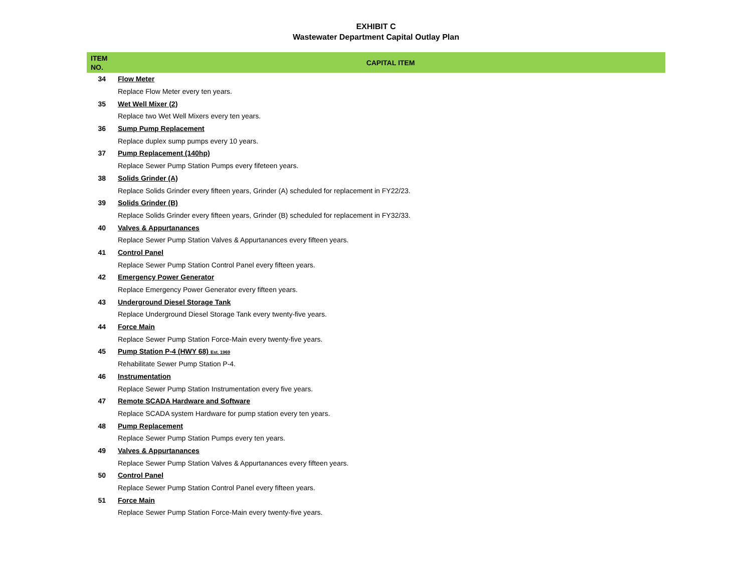EXHIBIT C
Wastewater Department Capital Outlay Plan
| ITEM NO. | CAPITAL ITEM |
| --- | --- |
| 34 | Flow Meter |
| | Replace Flow Meter every ten years. |
| 35 | Wet Well Mixer (2) |
| | Replace two Wet Well Mixers every ten years. |
| 36 | Sump Pump Replacement |
| | Replace duplex sump pumps every 10 years. |
| 37 | Pump Replacement (140hp) |
| | Replace Sewer Pump Station Pumps every fifeteen years. |
| 38 | Solids Grinder (A) |
| | Replace Solids Grinder every fifteen years, Grinder (A) scheduled for replacement in FY22/23. |
| 39 | Solids Grinder (B) |
| | Replace Solids Grinder every fifteen years, Grinder (B) scheduled for replacement in FY32/33. |
| 40 | Valves & Appurtanances |
| | Replace Sewer Pump Station Valves & Appurtanances every fifteen years. |
| 41 | Control Panel |
| | Replace Sewer Pump Station Control Panel every fifteen years. |
| 42 | Emergency Power Generator |
| | Replace Emergency Power Generator every fifteen years. |
| 43 | Underground Diesel Storage Tank |
| | Replace Underground Diesel Storage Tank every twenty-five years. |
| 44 | Force Main |
| | Replace Sewer Pump Station Force-Main every twenty-five years. |
| 45 | Pump Station P-4 (HWY 68) Est. 1969 |
| | Rehabilitate Sewer Pump Station P-4. |
| 46 | Instrumentation |
| | Replace Sewer Pump Station Instrumentation every five years. |
| 47 | Remote SCADA Hardware and Software |
| | Replace SCADA system Hardware for pump station every ten years. |
| 48 | Pump Replacement |
| | Replace Sewer Pump Station Pumps every ten years. |
| 49 | Valves & Appurtanances |
| | Replace Sewer Pump Station Valves & Appurtanances every fifteen years. |
| 50 | Control Panel |
| | Replace Sewer Pump Station Control Panel every fifteen years. |
| 51 | Force Main |
| | Replace Sewer Pump Station Force-Main every twenty-five years. |